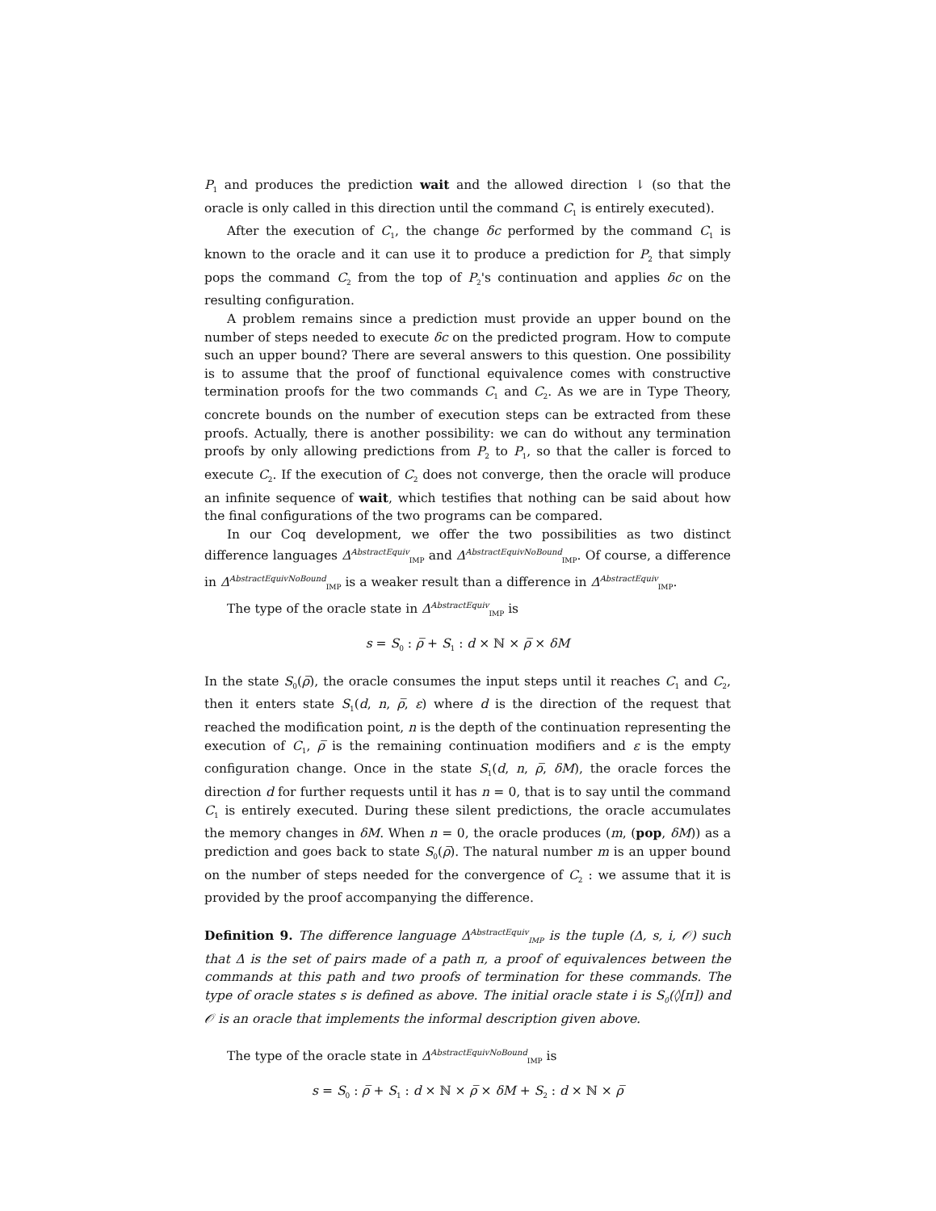P<sub>1</sub> and produces the prediction wait and the allowed direction ⇂ (so that the oracle is only called in this direction until the command C<sub>1</sub> is entirely executed).
After the execution of C<sub>1</sub>, the change δc performed by the command C<sub>1</sub> is known to the oracle and it can use it to produce a prediction for P<sub>2</sub> that simply pops the command C<sub>2</sub> from the top of P<sub>2</sub>'s continuation and applies δc on the resulting configuration.
A problem remains since a prediction must provide an upper bound on the number of steps needed to execute δc on the predicted program. How to compute such an upper bound? There are several answers to this question. One possibility is to assume that the proof of functional equivalence comes with constructive termination proofs for the two commands C<sub>1</sub> and C<sub>2</sub>. As we are in Type Theory, concrete bounds on the number of execution steps can be extracted from these proofs. Actually, there is another possibility: we can do without any termination proofs by only allowing predictions from P<sub>2</sub> to P<sub>1</sub>, so that the caller is forced to execute C<sub>2</sub>. If the execution of C<sub>2</sub> does not converge, then the oracle will produce an infinite sequence of wait, which testifies that nothing can be said about how the final configurations of the two programs can be compared.
In our Coq development, we offer the two possibilities as two distinct difference languages Δ<sup>AbstractEquiv</sup><sub>IMP</sub> and Δ<sup>AbstractEquivNoBound</sup><sub>IMP</sub>. Of course, a difference in Δ<sup>AbstractEquivNoBound</sup><sub>IMP</sub> is a weaker result than a difference in Δ<sup>AbstractEquiv</sup><sub>IMP</sub>.
The type of the oracle state in Δ<sup>AbstractEquiv</sup><sub>IMP</sub> is
s = S<sub>0</sub> : ρ̅ + S<sub>1</sub> : d × ℕ × ρ̅ × δM
In the state S<sub>0</sub>(ρ̅), the oracle consumes the input steps until it reaches C<sub>1</sub> and C<sub>2</sub>, then it enters state S<sub>1</sub>(d, n, ρ̅, ε) where d is the direction of the request that reached the modification point, n is the depth of the continuation representing the execution of C<sub>1</sub>, ρ̅ is the remaining continuation modifiers and ε is the empty configuration change. Once in the state S<sub>1</sub>(d, n, ρ̅, δM), the oracle forces the direction d for further requests until it has n = 0, that is to say until the command C<sub>1</sub> is entirely executed. During these silent predictions, the oracle accumulates the memory changes in δM. When n = 0, the oracle produces (m, (pop, δM)) as a prediction and goes back to state S<sub>0</sub>(ρ̅). The natural number m is an upper bound on the number of steps needed for the convergence of C<sub>2</sub> : we assume that it is provided by the proof accompanying the difference.
Definition 9. The difference language Δ<sup>AbstractEquiv</sup><sub>IMP</sub> is the tuple (Δ, s, i, 𝒪) such that Δ is the set of pairs made of a path π, a proof of equivalences between the commands at this path and two proofs of termination for these commands. The type of oracle states s is defined as above. The initial oracle state i is S<sub>0</sub>(◊[π]) and 𝒪 is an oracle that implements the informal description given above.
The type of the oracle state in Δ<sup>AbstractEquivNoBound</sup><sub>IMP</sub> is
s = S<sub>0</sub> : ρ̅ + S<sub>1</sub> : d × ℕ × ρ̅ × δM + S<sub>2</sub> : d × ℕ × ρ̅